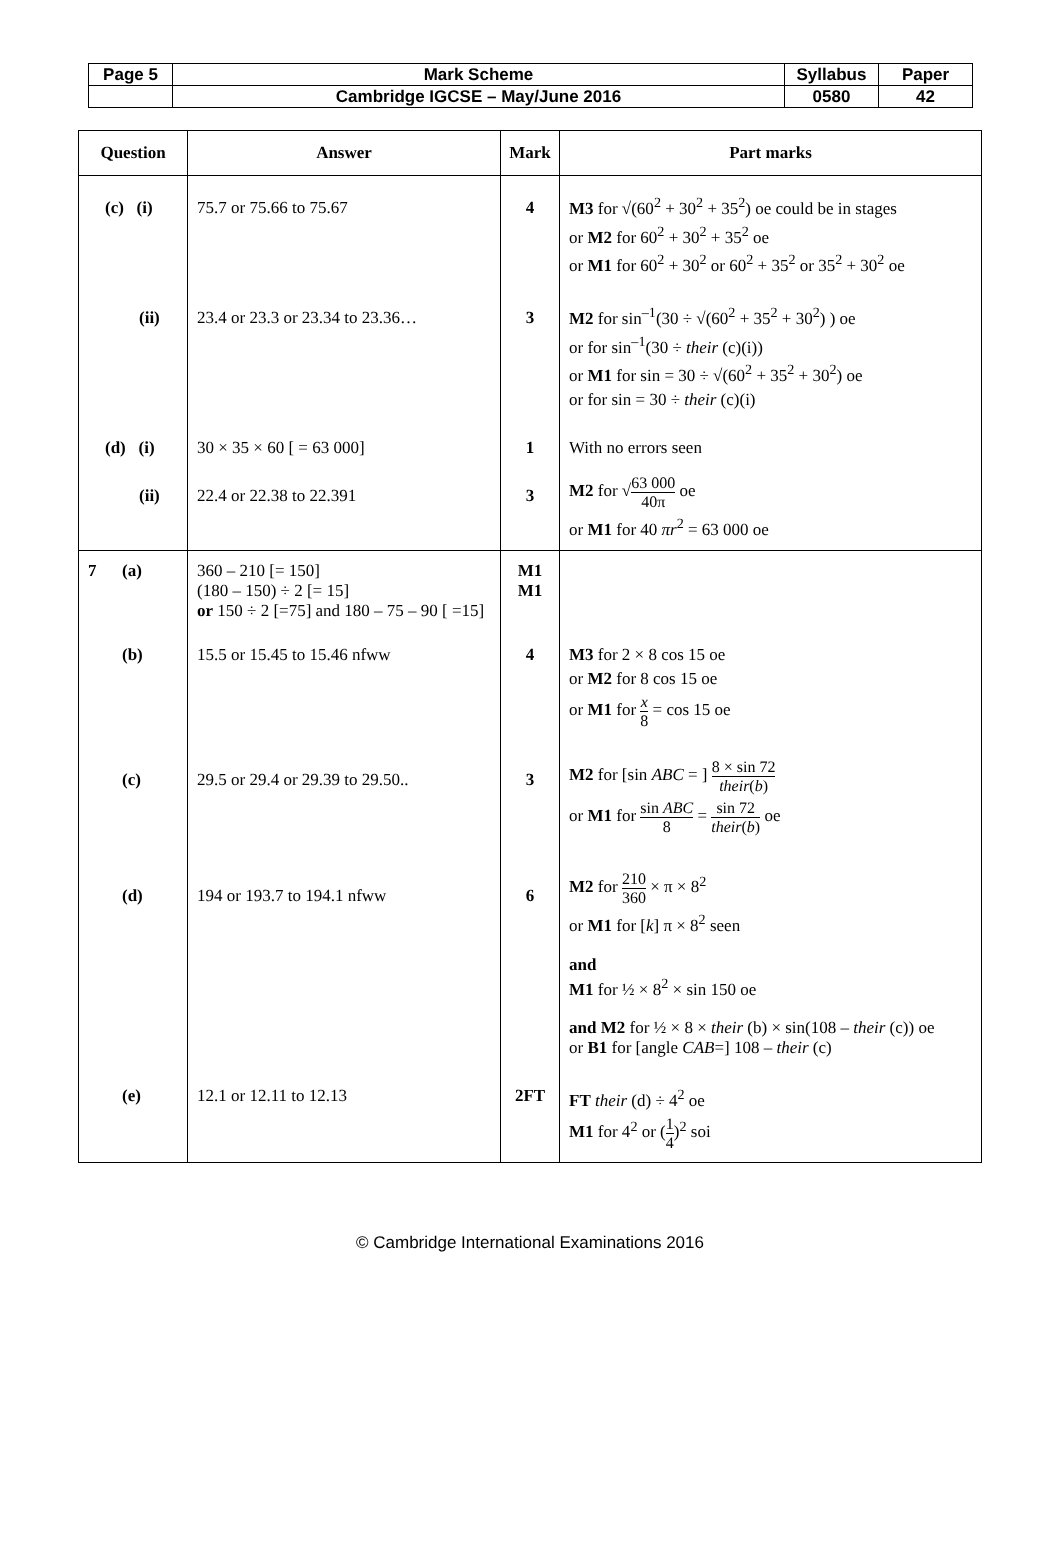| Page 5 | Mark Scheme | Syllabus | Paper |
| | Cambridge IGCSE – May/June 2016 | 0580 | 42 |
| Question | Answer | Mark | Part marks |
| --- | --- | --- | --- |
| (c) (i) | 75.7 or 75.66 to 75.67 | 4 | M3 for √(60<sup>2</sup> + 30<sup>2</sup> + 35<sup>2</sup>) oe could be in stages or M2 for 60<sup>2</sup> + 30<sup>2</sup> + 35<sup>2</sup> oe or M1 for 60<sup>2</sup> + 30<sup>2</sup> or 60<sup>2</sup> + 35<sup>2</sup> or 35<sup>2</sup> + 30<sup>2</sup> oe |
| (ii) | 23.4 or 23.3 or 23.34 to 23.36… | 3 | M2 for sin<sup>–1</sup>(30 ÷ √(60<sup>2</sup> + 35<sup>2</sup> + 30<sup>2</sup>) ) oe or for sin<sup>–1</sup>(30 ÷ their (c)(i)) or M1 for sin = 30 ÷ √(60<sup>2</sup> + 35<sup>2</sup> + 30<sup>2</sup>) oe or for sin = 30 ÷ their (c)(i) |
| (d) (i) | 30 × 35 × 60 [ = 63 000] | 1 | With no errors seen |
| (ii) | 22.4 or 22.38 to 22.391 | 3 | M2 for √ 63 000 40π oe or M1 for 40 πr<sup>2</sup> = 63 000 oe |
| 7 (a) | 360 – 210 [= 150] (180 – 150) ÷ 2 [= 15] or 150 ÷ 2 [=75] and 180 – 75 – 90 [ =15] | M1 M1 | |
| (b) | 15.5 or 15.45 to 15.46 nfww | 4 | M3 for 2 × 8 cos 15 oe or M2 for 8 cos 15 oe or M1 for x 8 = cos 15 oe |
| (c) | 29.5 or 29.4 or 29.39 to 29.50.. | 3 | M2 for [sin ABC = ] 8 × sin 72 their ( b ) or M1 for sin ABC 8 = sin 72 their ( b ) oe |
| (d) | 194 or 193.7 to 194.1 nfww | 6 | M2 for 210 360 × π × 8<sup>2</sup> or M1 for [ k ] π × 8<sup>2</sup> seen and M1 for ½ × 8<sup>2</sup> × sin 150 oe and M2 for ½ × 8 × their (b) × sin(108 – their (c)) oe or B1 for [angle CAB =] 108 – their (c) |
| (e) | 12.1 or 12.11 to 12.13 | 2FT | FT their (d) ÷ 4<sup>2</sup> oe M1 for 4<sup>2</sup> or ( 1 4 )<sup>2</sup> soi |
© Cambridge International Examinations 2016